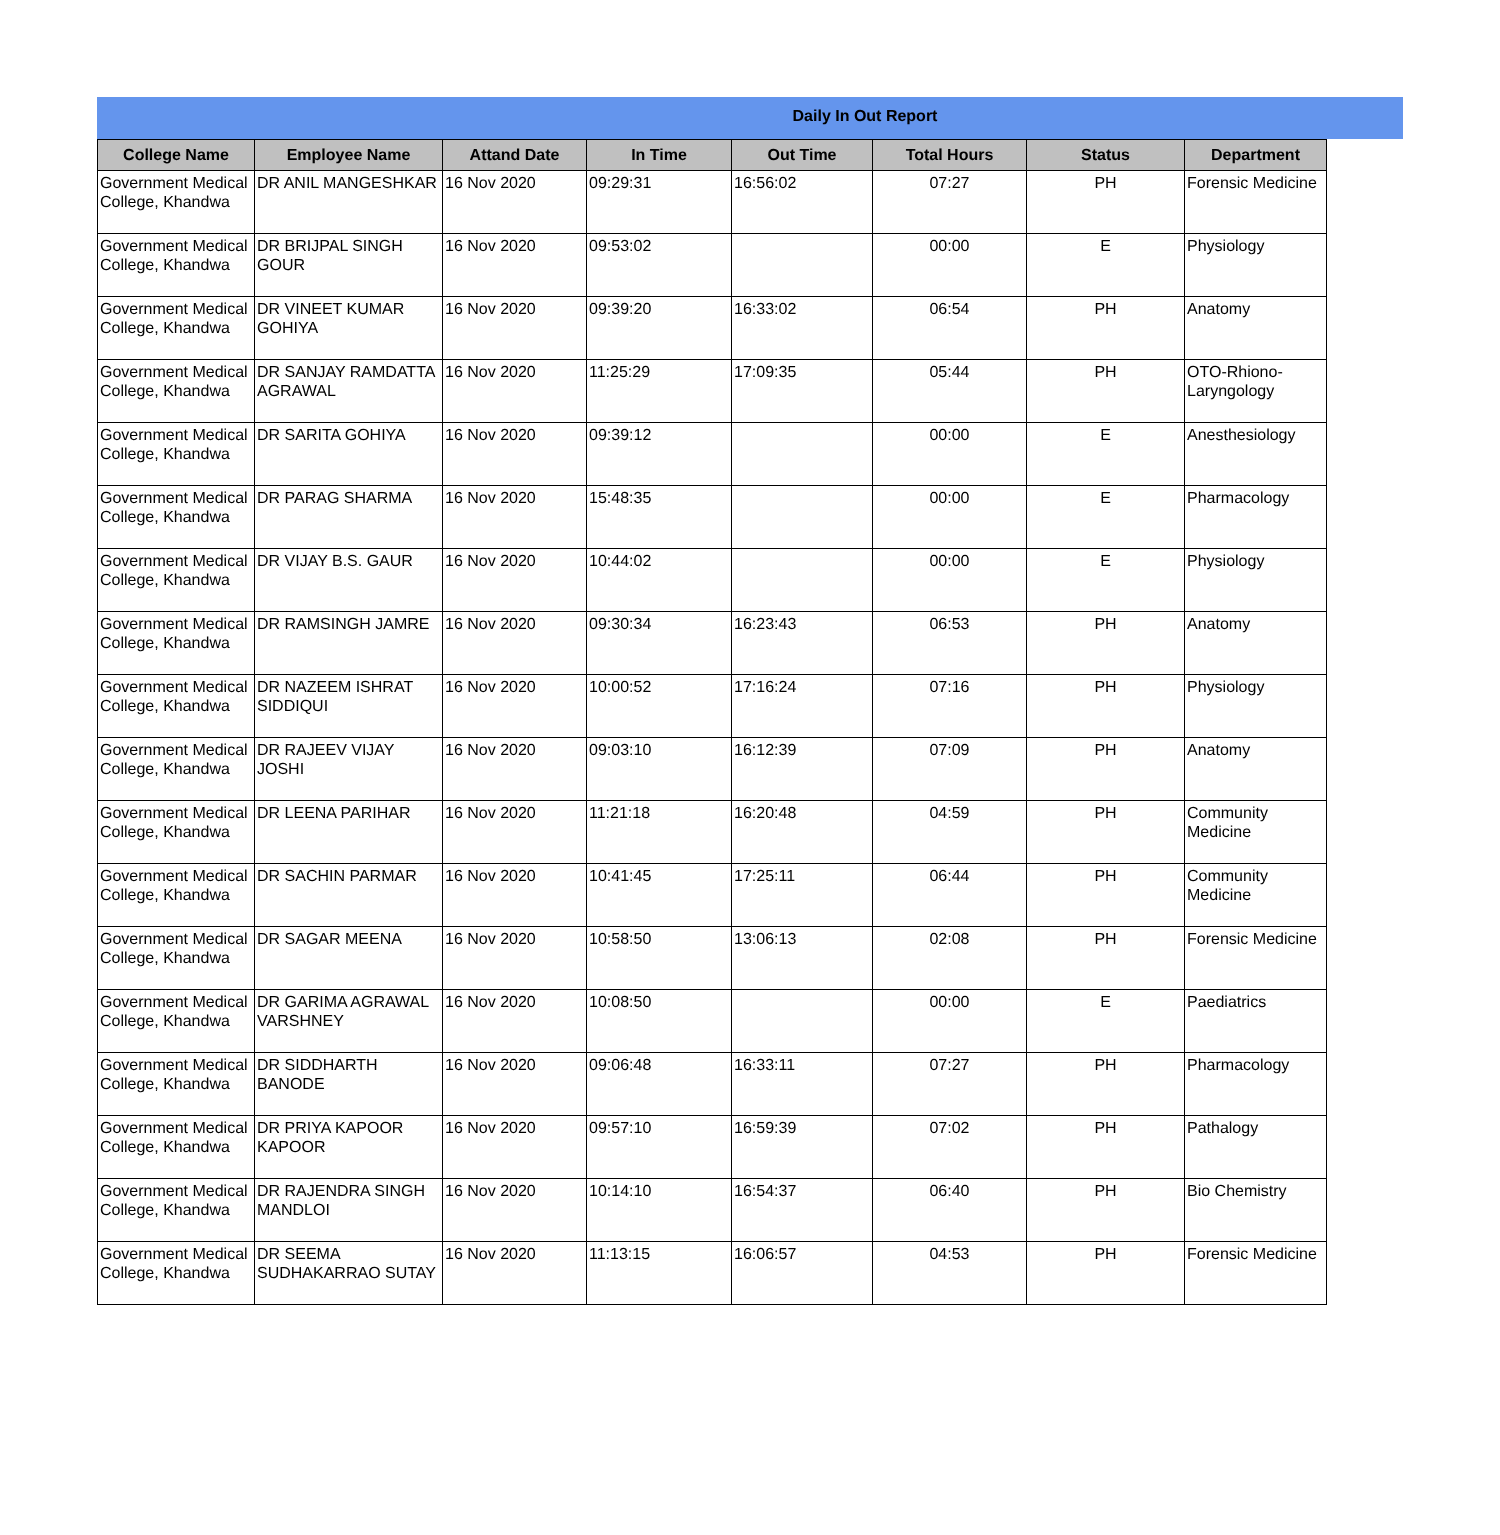Daily In Out Report
| College Name | Employee Name | Attand Date | In Time | Out Time | Total Hours | Status | Department |
| --- | --- | --- | --- | --- | --- | --- | --- |
| Government Medical College, Khandwa | DR ANIL MANGESHKAR | 16 Nov 2020 | 09:29:31 | 16:56:02 | 07:27 | PH | Forensic Medicine |
| Government Medical College, Khandwa | DR BRIJPAL SINGH GOUR | 16 Nov 2020 | 09:53:02 | | 00:00 | E | Physiology |
| Government Medical College, Khandwa | DR VINEET KUMAR GOHIYA | 16 Nov 2020 | 09:39:20 | 16:33:02 | 06:54 | PH | Anatomy |
| Government Medical College, Khandwa | DR SANJAY RAMDATTA AGRAWAL | 16 Nov 2020 | 11:25:29 | 17:09:35 | 05:44 | PH | OTO-Rhiono-Laryngology |
| Government Medical College, Khandwa | DR SARITA GOHIYA | 16 Nov 2020 | 09:39:12 | | 00:00 | E | Anesthesiology |
| Government Medical College, Khandwa | DR PARAG SHARMA | 16 Nov 2020 | 15:48:35 | | 00:00 | E | Pharmacology |
| Government Medical College, Khandwa | DR VIJAY B.S. GAUR | 16 Nov 2020 | 10:44:02 | | 00:00 | E | Physiology |
| Government Medical College, Khandwa | DR RAMSINGH JAMRE | 16 Nov 2020 | 09:30:34 | 16:23:43 | 06:53 | PH | Anatomy |
| Government Medical College, Khandwa | DR NAZEEM ISHRAT SIDDIQUI | 16 Nov 2020 | 10:00:52 | 17:16:24 | 07:16 | PH | Physiology |
| Government Medical College, Khandwa | DR RAJEEV VIJAY JOSHI | 16 Nov 2020 | 09:03:10 | 16:12:39 | 07:09 | PH | Anatomy |
| Government Medical College, Khandwa | DR LEENA PARIHAR | 16 Nov 2020 | 11:21:18 | 16:20:48 | 04:59 | PH | Community Medicine |
| Government Medical College, Khandwa | DR SACHIN PARMAR | 16 Nov 2020 | 10:41:45 | 17:25:11 | 06:44 | PH | Community Medicine |
| Government Medical College, Khandwa | DR SAGAR MEENA | 16 Nov 2020 | 10:58:50 | 13:06:13 | 02:08 | PH | Forensic Medicine |
| Government Medical College, Khandwa | DR GARIMA AGRAWAL VARSHNEY | 16 Nov 2020 | 10:08:50 | | 00:00 | E | Paediatrics |
| Government Medical College, Khandwa | DR SIDDHARTH BANODE | 16 Nov 2020 | 09:06:48 | 16:33:11 | 07:27 | PH | Pharmacology |
| Government Medical College, Khandwa | DR PRIYA KAPOOR KAPOOR | 16 Nov 2020 | 09:57:10 | 16:59:39 | 07:02 | PH | Pathalogy |
| Government Medical College, Khandwa | DR RAJENDRA SINGH MANDLOI | 16 Nov 2020 | 10:14:10 | 16:54:37 | 06:40 | PH | Bio Chemistry |
| Government Medical College, Khandwa | DR SEEMA SUDHAKARRAO SUTAY | 16 Nov 2020 | 11:13:15 | 16:06:57 | 04:53 | PH | Forensic Medicine |